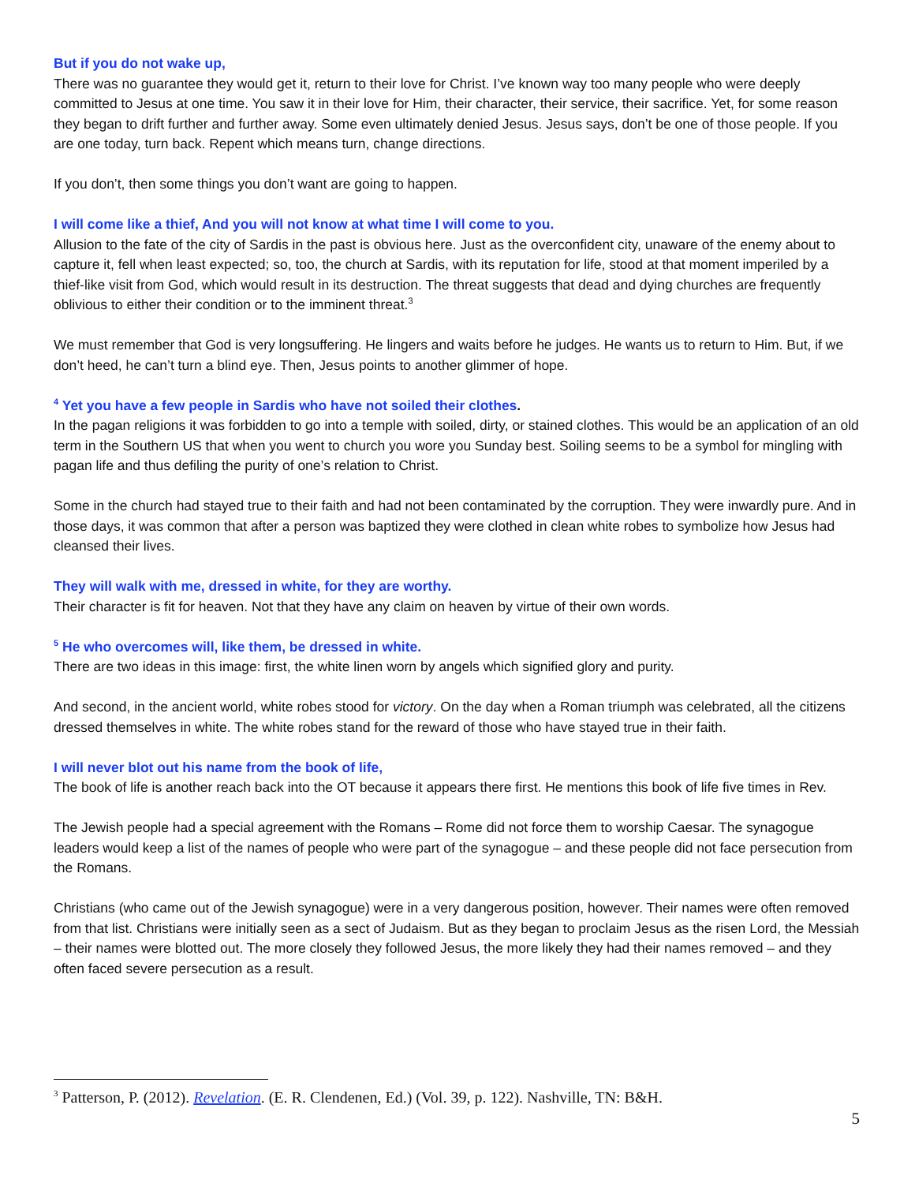But if you do not wake up,
There was no guarantee they would get it, return to their love for Christ. I’ve known way too many people who were deeply committed to Jesus at one time. You saw it in their love for Him, their character, their service, their sacrifice. Yet, for some reason they began to drift further and further away. Some even ultimately denied Jesus. Jesus says, don’t be one of those people. If you are one today, turn back. Repent which means turn, change directions.
If you don’t, then some things you don’t want are going to happen.
I will come like a thief, And you will not know at what time I will come to you.
Allusion to the fate of the city of Sardis in the past is obvious here. Just as the overconfident city, unaware of the enemy about to capture it, fell when least expected; so, too, the church at Sardis, with its reputation for life, stood at that moment imperiled by a thief-like visit from God, which would result in its destruction. The threat suggests that dead and dying churches are frequently oblivious to either their condition or to the imminent threat.<sup>3</sup>
We must remember that God is very longsuffering. He lingers and waits before he judges. He wants us to return to Him. But, if we don’t heed, he can’t turn a blind eye. Then, Jesus points to another glimmer of hope.
<sup>4</sup> Yet you have a few people in Sardis who have not soiled their clothes.
In the pagan religions it was forbidden to go into a temple with soiled, dirty, or stained clothes. This would be an application of an old term in the Southern US that when you went to church you wore you Sunday best. Soiling seems to be a symbol for mingling with pagan life and thus defiling the purity of one’s relation to Christ.
Some in the church had stayed true to their faith and had not been contaminated by the corruption. They were inwardly pure. And in those days, it was common that after a person was baptized they were clothed in clean white robes to symbolize how Jesus had cleansed their lives.
They will walk with me, dressed in white, for they are worthy.
Their character is fit for heaven. Not that they have any claim on heaven by virtue of their own words.
<sup>5</sup> He who overcomes will, like them, be dressed in white.
There are two ideas in this image: first, the white linen worn by angels which signified glory and purity.
And second, in the ancient world, white robes stood for victory. On the day when a Roman triumph was celebrated, all the citizens dressed themselves in white. The white robes stand for the reward of those who have stayed true in their faith.
I will never blot out his name from the book of life,
The book of life is another reach back into the OT because it appears there first. He mentions this book of life five times in Rev.
The Jewish people had a special agreement with the Romans – Rome did not force them to worship Caesar. The synagogue leaders would keep a list of the names of people who were part of the synagogue – and these people did not face persecution from the Romans.
Christians (who came out of the Jewish synagogue) were in a very dangerous position, however. Their names were often removed from that list. Christians were initially seen as a sect of Judaism. But as they began to proclaim Jesus as the risen Lord, the Messiah – their names were blotted out. The more closely they followed Jesus, the more likely they had their names removed – and they often faced severe persecution as a result.
<sup>3</sup> Patterson, P. (2012). Revelation. (E. R. Clendenen, Ed.) (Vol. 39, p. 122). Nashville, TN: B&H.
5